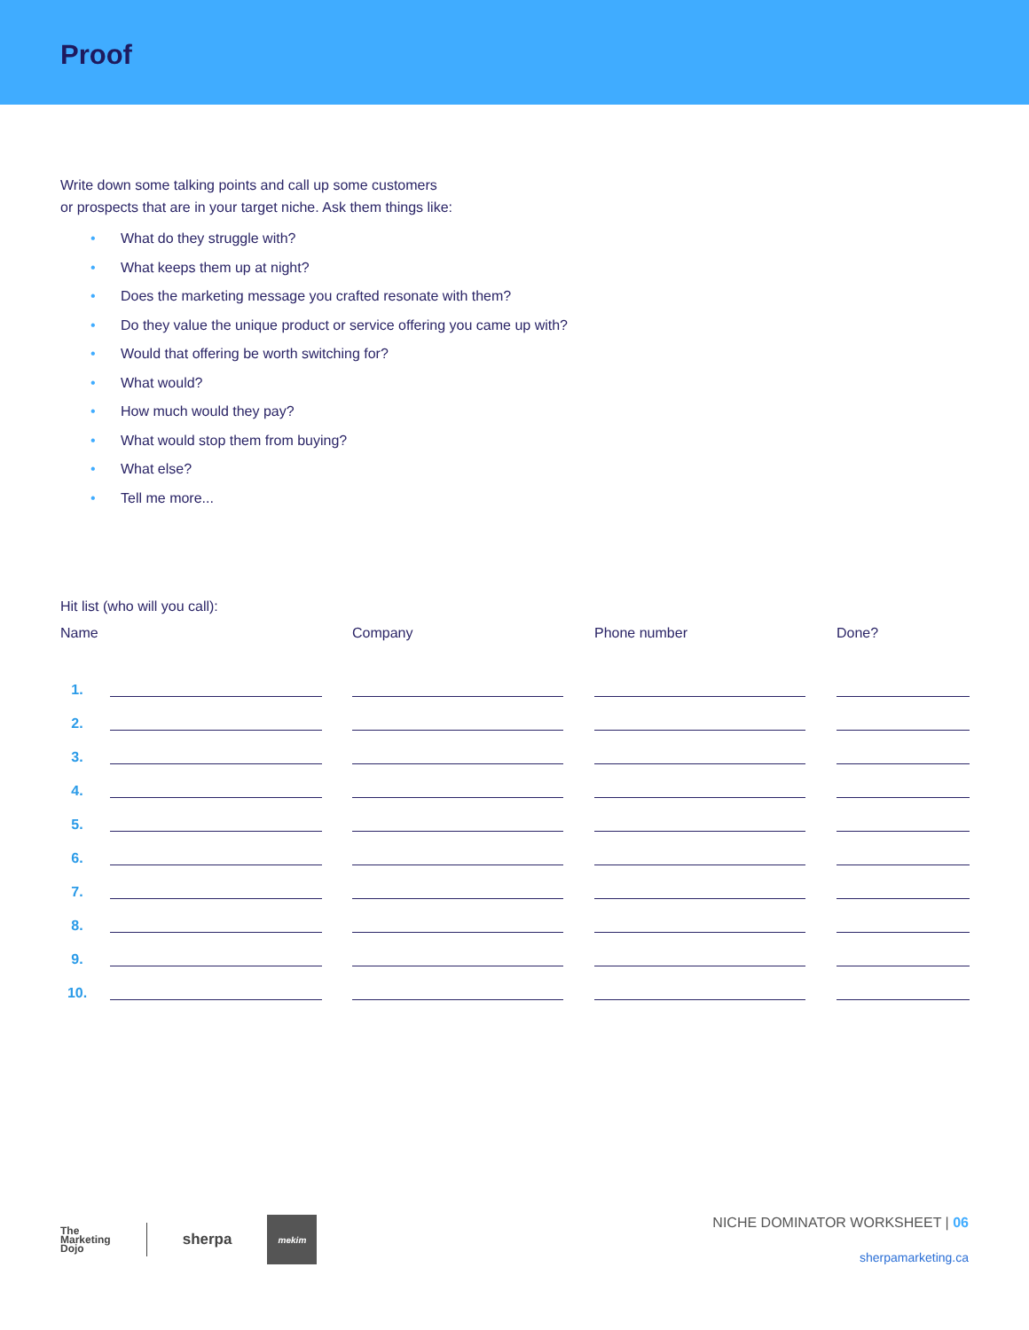Proof
Write down some talking points and call up some customers
or prospects that are in your target niche. Ask them things like:
• What do they struggle with?
• What keeps them up at night?
• Does the marketing message you crafted resonate with them?
• Do they value the unique product or service offering you came up with?
• Would that offering be worth switching for?
• What would?
• How much would they pay?
• What would stop them from buying?
• What else?
• Tell me more...
Hit list (who will you call):
| Name | | Company | Phone number | Done? |
| --- | --- | --- | --- | --- |
| 1. | | | | |
| 2. | | | | |
| 3. | | | | |
| 4. | | | | |
| 5. | | | | |
| 6. | | | | |
| 7. | | | | |
| 8. | | | | |
| 9. | | | | |
| 10. | | | | |
The
Marketing
Dojo
sherpa
mekim
NICHE DOMINATOR WORKSHEET | 06
sherpamarketing.ca